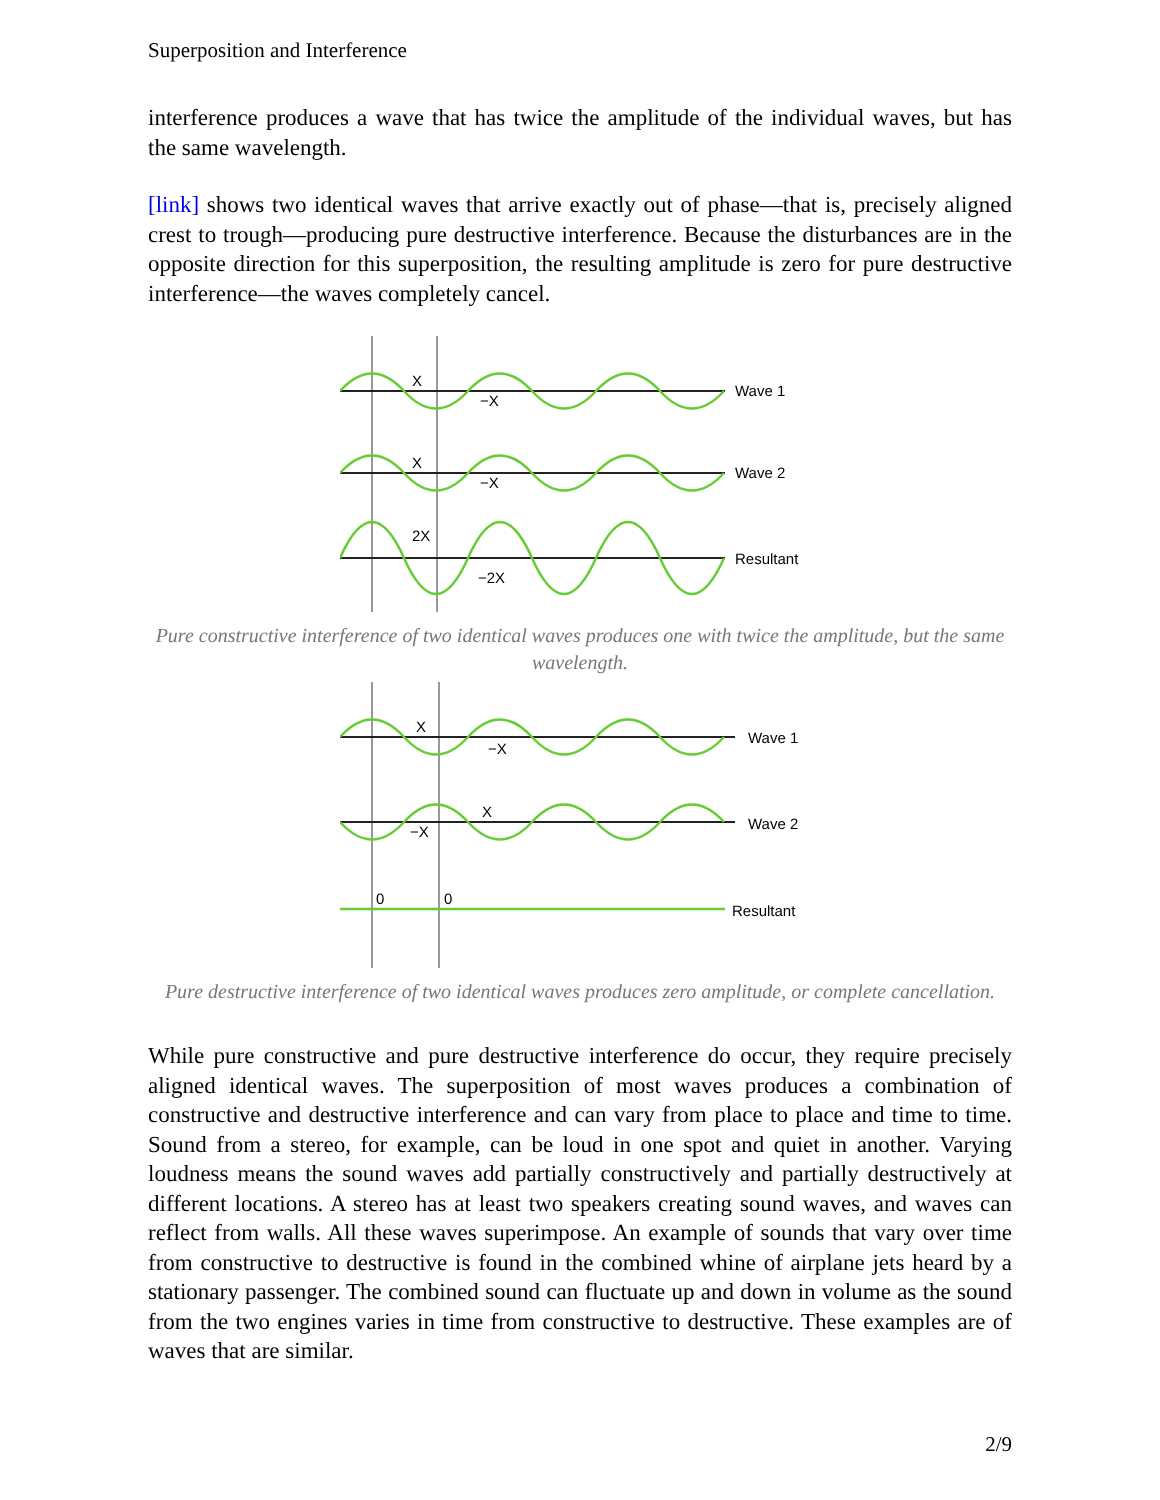Superposition and Interference
interference produces a wave that has twice the amplitude of the individual waves, but has the same wavelength.
[link] shows two identical waves that arrive exactly out of phase—that is, precisely aligned crest to trough—producing pure destructive interference. Because the disturbances are in the opposite direction for this superposition, the resulting amplitude is zero for pure destructive interference—the waves completely cancel.
X
−X
Wave 1
X
−X
Wave 2
2X
−2X
Resultant
Pure constructive interference of two identical waves produces one with twice the amplitude, but the same wavelength.
X
−X
Wave 1
X
−X
Wave 2
0
0
Resultant
Pure destructive interference of two identical waves produces zero amplitude, or complete cancellation.
While pure constructive and pure destructive interference do occur, they require precisely aligned identical waves. The superposition of most waves produces a combination of constructive and destructive interference and can vary from place to place and time to time. Sound from a stereo, for example, can be loud in one spot and quiet in another. Varying loudness means the sound waves add partially constructively and partially destructively at different locations. A stereo has at least two speakers creating sound waves, and waves can reflect from walls. All these waves superimpose. An example of sounds that vary over time from constructive to destructive is found in the combined whine of airplane jets heard by a stationary passenger. The combined sound can fluctuate up and down in volume as the sound from the two engines varies in time from constructive to destructive. These examples are of waves that are similar.
2/9